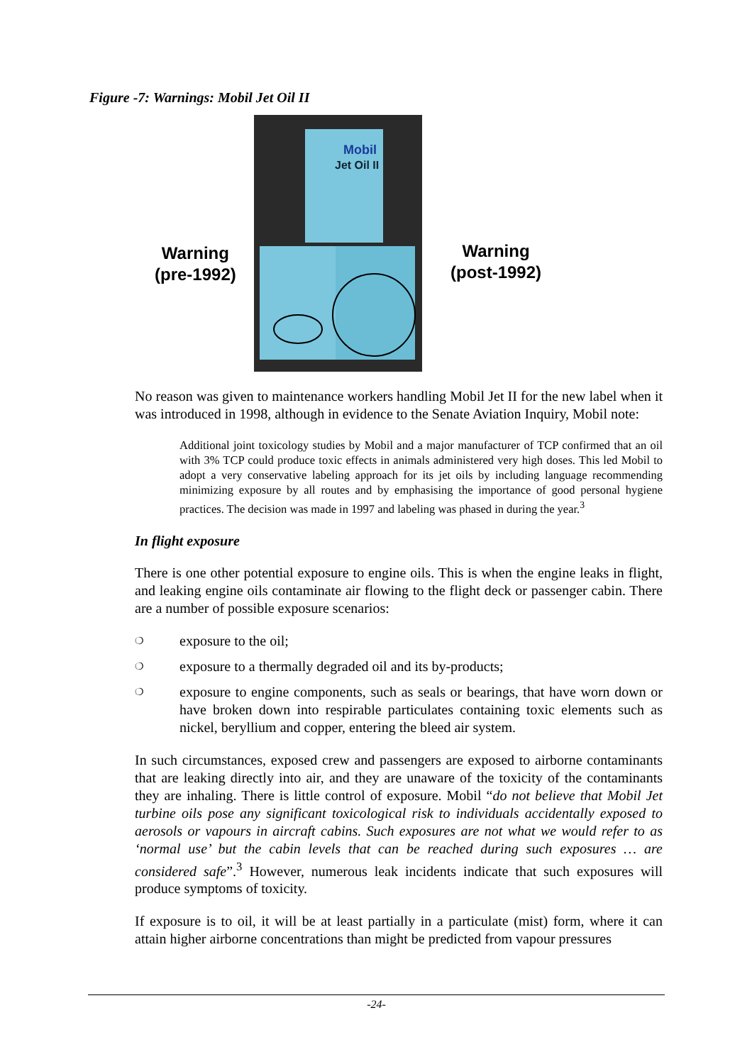Figure -7: Warnings: Mobil Jet Oil II
Warning
(pre-1992)
Mobil
Jet Oil II
Warning
(post-1992)
No reason was given to maintenance workers handling Mobil Jet II for the new label when it was introduced in 1998, although in evidence to the Senate Aviation Inquiry, Mobil note:
Additional joint toxicology studies by Mobil and a major manufacturer of TCP confirmed that an oil with 3% TCP could produce toxic effects in animals administered very high doses. This led Mobil to adopt a very conservative labeling approach for its jet oils by including language recommending minimizing exposure by all routes and by emphasising the importance of good personal hygiene practices. The decision was made in 1997 and labeling was phased in during the year.<sup>3</sup>
In flight exposure
There is one other potential exposure to engine oils. This is when the engine leaks in flight, and leaking engine oils contaminate air flowing to the flight deck or passenger cabin. There are a number of possible exposure scenarios:
❍ exposure to the oil;
❍ exposure to a thermally degraded oil and its by-products;
❍ exposure to engine components, such as seals or bearings, that have worn down or have broken down into respirable particulates containing toxic elements such as nickel, beryllium and copper, entering the bleed air system.
In such circumstances, exposed crew and passengers are exposed to airborne contaminants that are leaking directly into air, and they are unaware of the toxicity of the contaminants they are inhaling. There is little control of exposure. Mobil “do not believe that Mobil Jet turbine oils pose any significant toxicological risk to individuals accidentally exposed to aerosols or vapours in aircraft cabins. Such exposures are not what we would refer to as ‘normal use’ but the cabin levels that can be reached during such exposures … are considered safe”.<sup>3</sup> However, numerous leak incidents indicate that such exposures will produce symptoms of toxicity.
If exposure is to oil, it will be at least partially in a particulate (mist) form, where it can attain higher airborne concentrations than might be predicted from vapour pressures
-24-